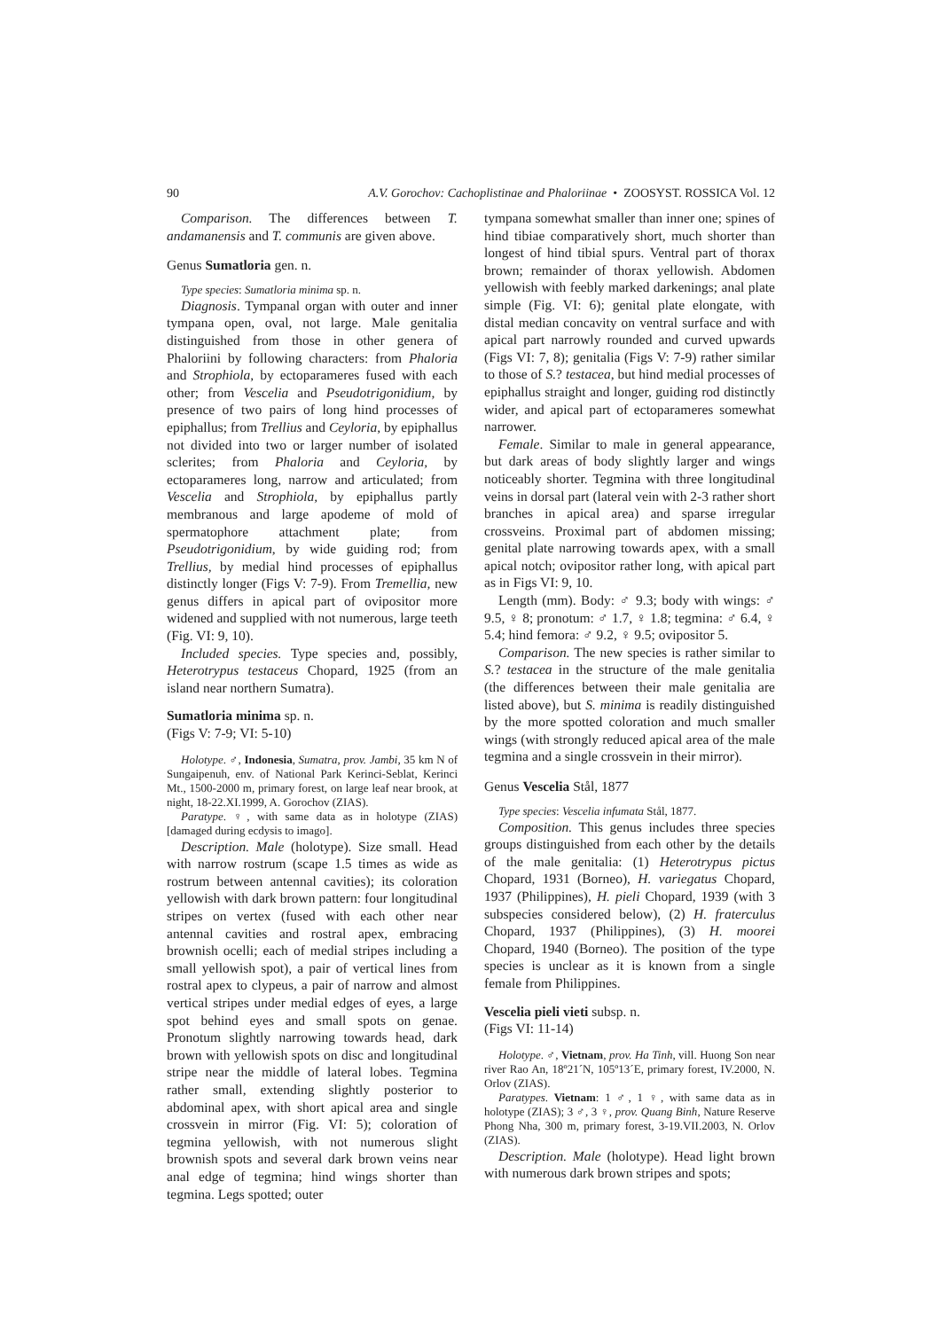90 A.V. Gorochov: Cachoplistinae and Phaloriinae • ZOOSYST. ROSSICA Vol. 12
Comparison. The differences between T. andamanensis and T. communis are given above.
Genus Sumatloria gen. n.
Type species: Sumatloria minima sp. n.
Diagnosis. Tympanal organ with outer and inner tympana open, oval, not large. Male genitalia distinguished from those in other genera of Phaloriini by following characters: from Phaloria and Strophiola, by ectoparameres fused with each other; from Vescelia and Pseudotrigonidium, by presence of two pairs of long hind processes of epiphallus; from Trellius and Ceyloria, by epiphallus not divided into two or larger number of isolated sclerites; from Phaloria and Ceyloria, by ectoparameres long, narrow and articulated; from Vescelia and Strophiola, by epiphallus partly membranous and large apodeme of mold of spermatophore attachment plate; from Pseudotrigonidium, by wide guiding rod; from Trellius, by medial hind processes of epiphallus distinctly longer (Figs V: 7-9). From Tremellia, new genus differs in apical part of ovipositor more widened and supplied with not numerous, large teeth (Fig. VI: 9, 10).
Included species. Type species and, possibly, Heterotrypus testaceus Chopard, 1925 (from an island near northern Sumatra).
Sumatloria minima sp. n.
(Figs V: 7-9; VI: 5-10)
Holotype. ♂, Indonesia, Sumatra, prov. Jambi, 35 km N of Sungaipenuh, env. of National Park Kerinci-Seblat, Kerinci Mt., 1500-2000 m, primary forest, on large leaf near brook, at night, 18-22.XI.1999, A. Gorochov (ZIAS).
Paratype. ♀, with same data as in holotype (ZIAS) [damaged during ecdysis to imago].
Description. Male (holotype). Size small. Head with narrow rostrum (scape 1.5 times as wide as rostrum between antennal cavities); its coloration yellowish with dark brown pattern: four longitudinal stripes on vertex (fused with each other near antennal cavities and rostral apex, embracing brownish ocelli; each of medial stripes including a small yellowish spot), a pair of vertical lines from rostral apex to clypeus, a pair of narrow and almost vertical stripes under medial edges of eyes, a large spot behind eyes and small spots on genae. Pronotum slightly narrowing towards head, dark brown with yellowish spots on disc and longitudinal stripe near the middle of lateral lobes. Tegmina rather small, extending slightly posterior to abdominal apex, with short apical area and single crossvein in mirror (Fig. VI: 5); coloration of tegmina yellowish, with not numerous slight brownish spots and several dark brown veins near anal edge of tegmina; hind wings shorter than tegmina. Legs spotted; outer
tympana somewhat smaller than inner one; spines of hind tibiae comparatively short, much shorter than longest of hind tibial spurs. Ventral part of thorax brown; remainder of thorax yellowish. Abdomen yellowish with feebly marked darkenings; anal plate simple (Fig. VI: 6); genital plate elongate, with distal median concavity on ventral surface and with apical part narrowly rounded and curved upwards (Figs VI: 7, 8); genitalia (Figs V: 7-9) rather similar to those of S.? testacea, but hind medial processes of epiphallus straight and longer, guiding rod distinctly wider, and apical part of ectoparameres somewhat narrower.
Female. Similar to male in general appearance, but dark areas of body slightly larger and wings noticeably shorter. Tegmina with three longitudinal veins in dorsal part (lateral vein with 2-3 rather short branches in apical area) and sparse irregular crossveins. Proximal part of abdomen missing; genital plate narrowing towards apex, with a small apical notch; ovipositor rather long, with apical part as in Figs VI: 9, 10.
Length (mm). Body: ♂ 9.3; body with wings: ♂ 9.5, ♀ 8; pronotum: ♂ 1.7, ♀ 1.8; tegmina: ♂ 6.4, ♀ 5.4; hind femora: ♂ 9.2, ♀ 9.5; ovipositor 5.
Comparison. The new species is rather similar to S.? testacea in the structure of the male genitalia (the differences between their male genitalia are listed above), but S. minima is readily distinguished by the more spotted coloration and much smaller wings (with strongly reduced apical area of the male tegmina and a single crossvein in their mirror).
Genus Vescelia Stål, 1877
Type species: Vescelia infumata Stål, 1877.
Composition. This genus includes three species groups distinguished from each other by the details of the male genitalia: (1) Heterotrypus pictus Chopard, 1931 (Borneo), H. variegatus Chopard, 1937 (Philippines), H. pieli Chopard, 1939 (with 3 subspecies considered below), (2) H. fraterculus Chopard, 1937 (Philippines), (3) H. moorei Chopard, 1940 (Borneo). The position of the type species is unclear as it is known from a single female from Philippines.
Vescelia pieli vieti subsp. n.
(Figs VI: 11-14)
Holotype. ♂, Vietnam, prov. Ha Tinh, vill. Huong Son near river Rao An, 18º21´N, 105º13´E, primary forest, IV.2000, N. Orlov (ZIAS).
Paratypes. Vietnam: 1 ♂, 1 ♀, with same data as in holotype (ZIAS); 3 ♂, 3 ♀, prov. Quang Binh, Nature Reserve Phong Nha, 300 m, primary forest, 3-19.VII.2003, N. Orlov (ZIAS).
Description. Male (holotype). Head light brown with numerous dark brown stripes and spots;